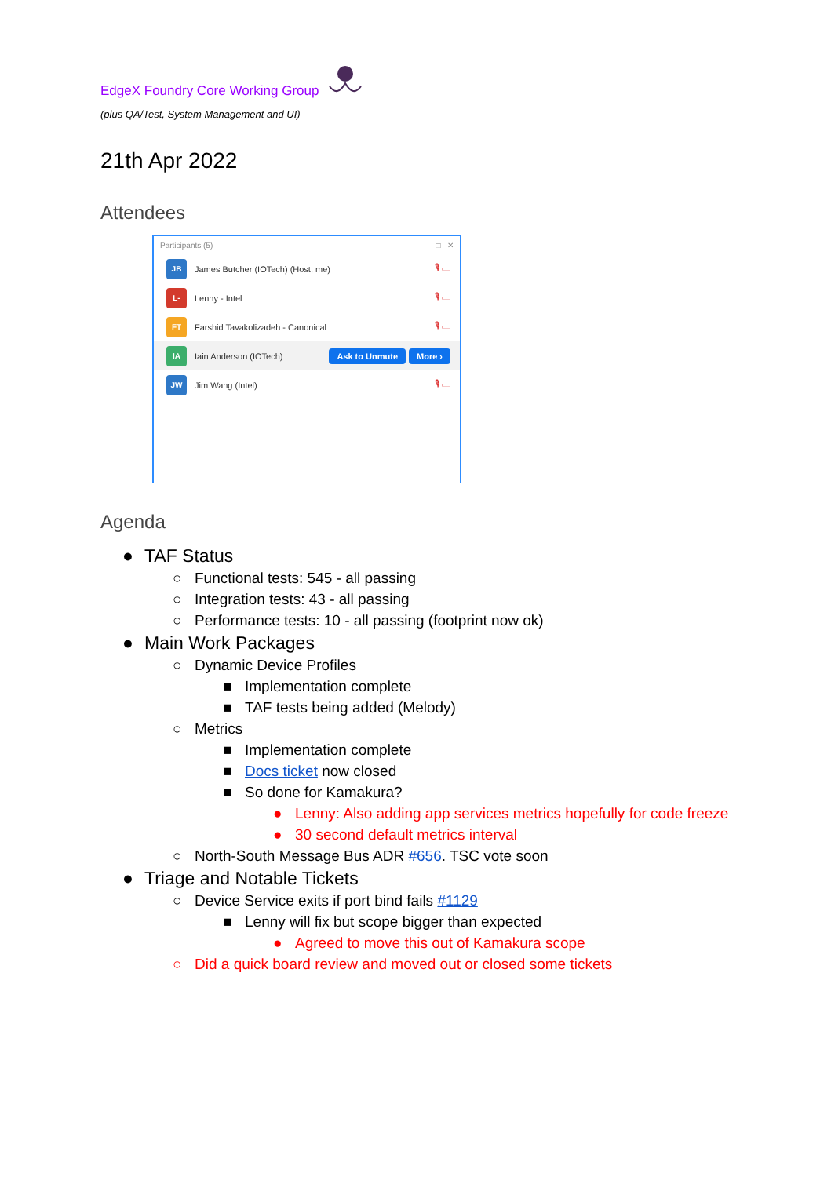EdgeX Foundry Core Working Group
(plus QA/Test, System Management and UI)
21th Apr 2022
Attendees
Participants (5) — □ ✕
JB
James Butcher (IOTech) (Host, me) 🎙 ▭
L-
Lenny - Intel 🎙 ▭
FT
Farshid Tavakolizadeh - Canonical 🎙 ▭
IA
Iain Anderson (IOTech) Ask to Unmute More ›
JW
Jim Wang (Intel) 🎙 ▭
Agenda
● TAF Status
○ Functional tests: 545 - all passing
○ Integration tests: 43 - all passing
○ Performance tests: 10 - all passing (footprint now ok)
● Main Work Packages
○ Dynamic Device Profiles
■ Implementation complete
■ TAF tests being added (Melody)
○ Metrics
■ Implementation complete
■ Docs ticket now closed
■ So done for Kamakura?
● Lenny: Also adding app services metrics hopefully for code freeze
● 30 second default metrics interval
○ North-South Message Bus ADR #656. TSC vote soon
● Triage and Notable Tickets
○ Device Service exits if port bind fails #1129
■ Lenny will fix but scope bigger than expected
● Agreed to move this out of Kamakura scope
○ Did a quick board review and moved out or closed some tickets